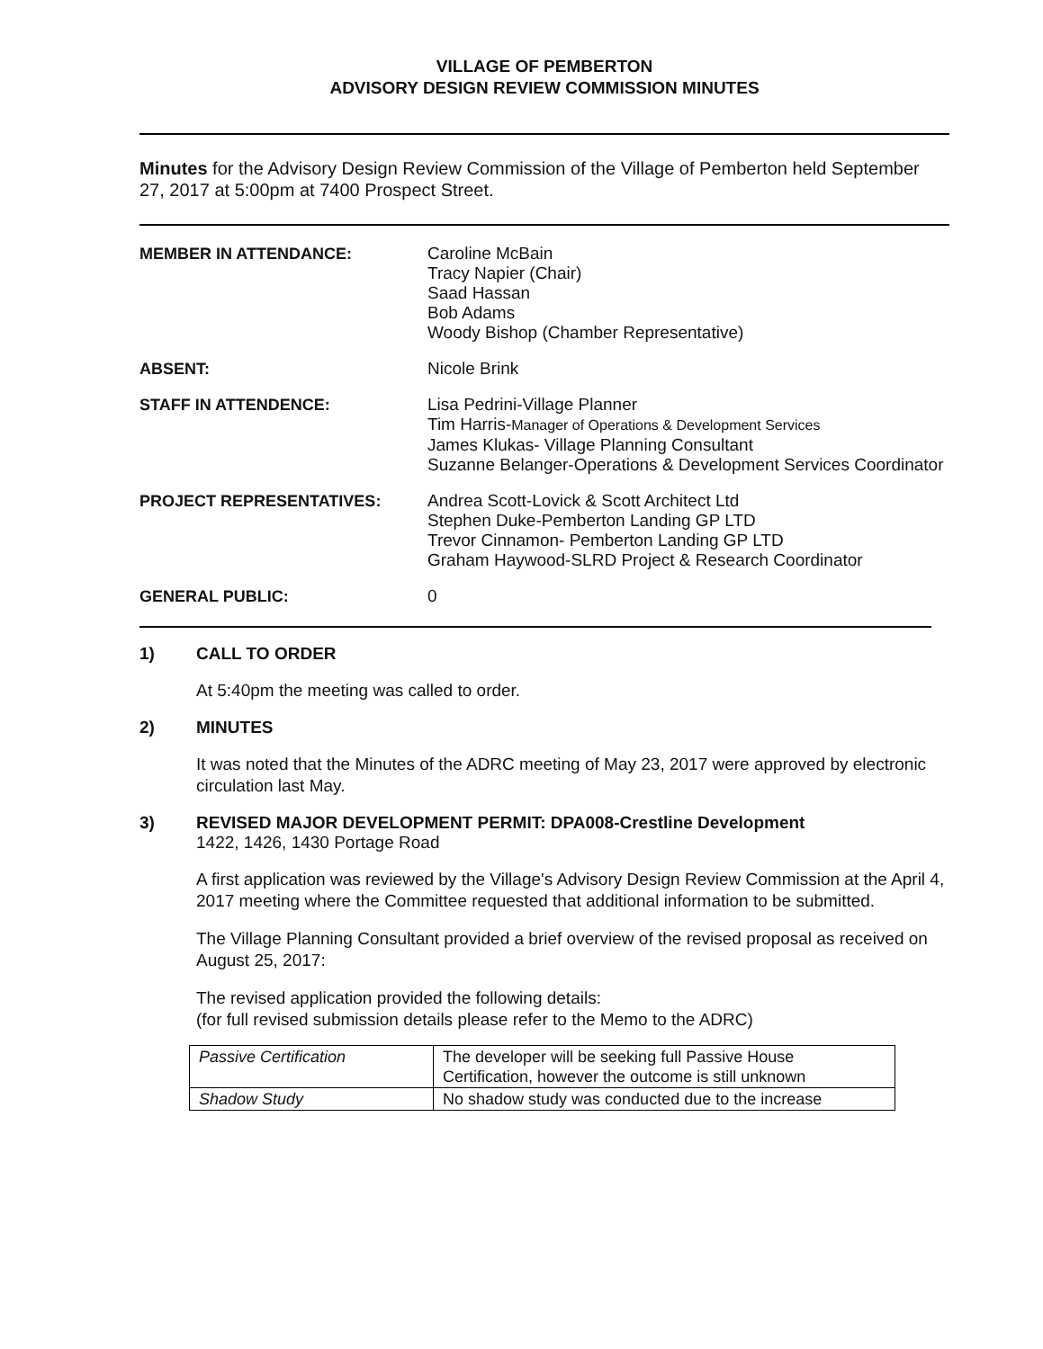VILLAGE OF PEMBERTON
ADVISORY DESIGN REVIEW COMMISSION MINUTES
Minutes for the Advisory Design Review Commission of the Village of Pemberton held September 27, 2017 at 5:00pm at 7400 Prospect Street.
MEMBER IN ATTENDANCE:
Caroline McBain
Tracy Napier (Chair)
Saad Hassan
Bob Adams
Woody Bishop (Chamber Representative)
ABSENT:
Nicole Brink
STAFF IN ATTENDENCE:
Lisa Pedrini-Village Planner
Tim Harris-Manager of Operations & Development Services
James Klukas- Village Planning Consultant
Suzanne Belanger-Operations & Development Services Coordinator
PROJECT REPRESENTATIVES:
Andrea Scott-Lovick & Scott Architect Ltd
Stephen Duke-Pemberton Landing GP LTD
Trevor Cinnamon- Pemberton Landing GP LTD
Graham Haywood-SLRD Project & Research Coordinator
GENERAL PUBLIC:
0
1) CALL TO ORDER
At 5:40pm the meeting was called to order.
2) MINUTES
It was noted that the Minutes of the ADRC meeting of May 23, 2017 were approved by electronic circulation last May.
3) REVISED MAJOR DEVELOPMENT PERMIT: DPA008-Crestline Development
1422, 1426, 1430 Portage Road
A first application was reviewed by the Village's Advisory Design Review Commission at the April 4, 2017 meeting where the Committee requested that additional information to be submitted.
The Village Planning Consultant provided a brief overview of the revised proposal as received on August 25, 2017:
The revised application provided the following details:
(for full revised submission details please refer to the Memo to the ADRC)
| Passive Certification | The developer will be seeking full Passive House Certification, however the outcome is still unknown |
| Shadow Study | No shadow study was conducted due to the increase |